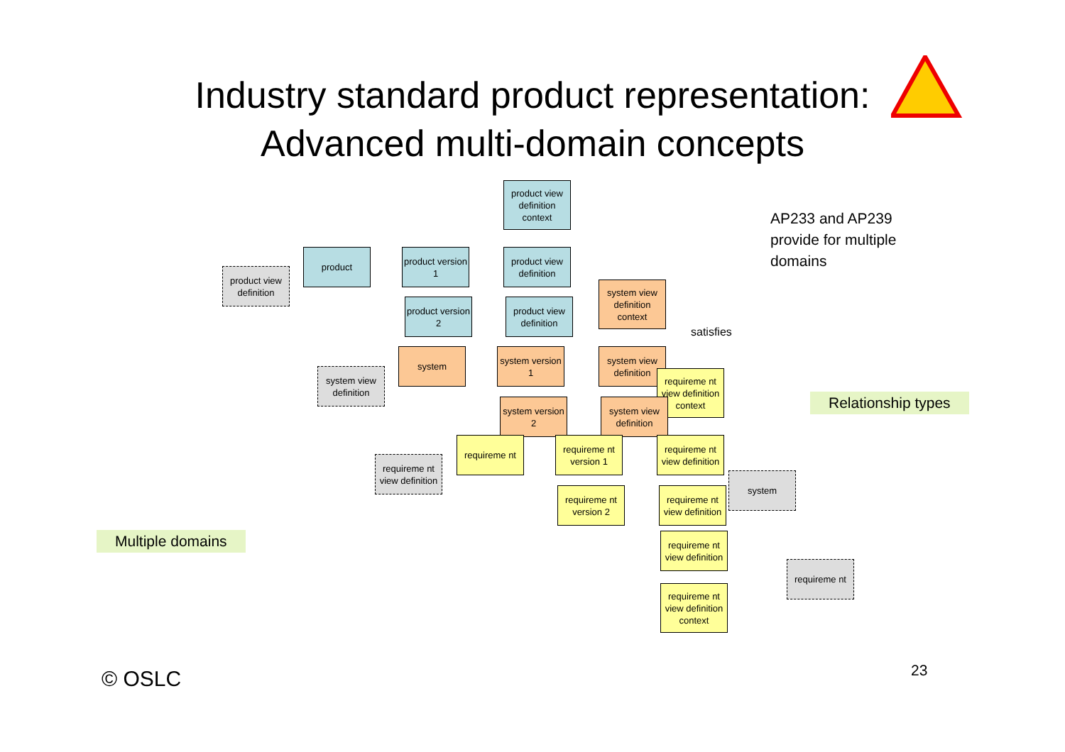Industry standard product representation:
Advanced multi-domain concepts
product view definition context
product
product version 1
product view definition
product view definition
product version 2
product view definition
system view definition context
satisfies
system view definition
system
system version 1
system view definition
requireme nt view definition context
system version 2
system view definition
requireme nt view definition
requireme nt
requireme nt version 1
requireme nt view definition
system
requireme nt version 2
requireme nt view definition
requireme nt view definition
requireme nt
requireme nt view definition context
AP233 and AP239
provide for multiple
domains
Relationship types
Multiple domains
© OSLC 23